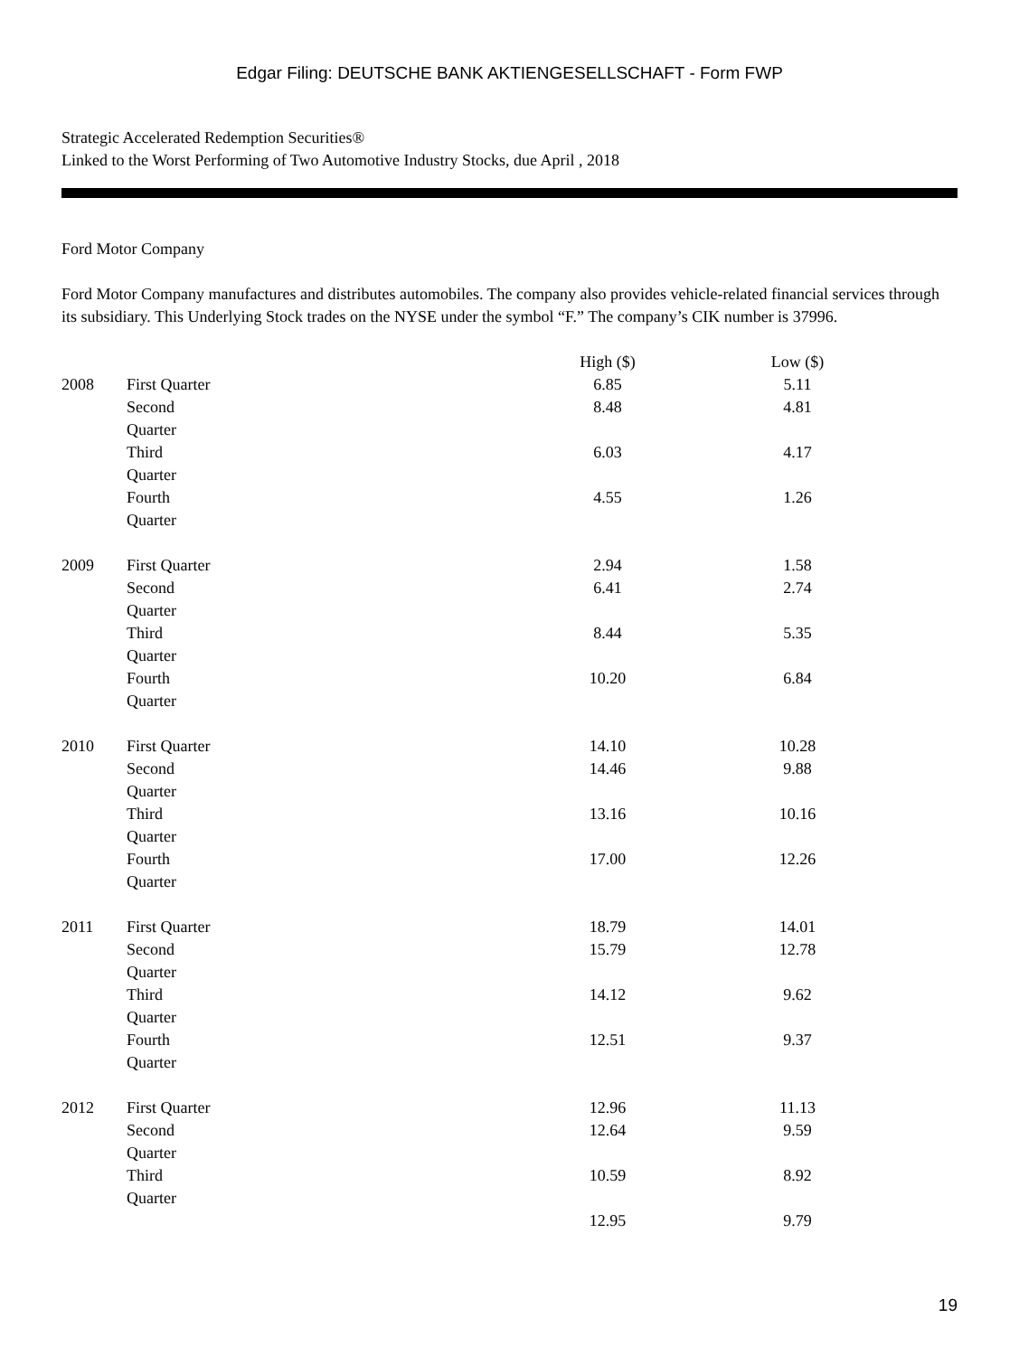Edgar Filing: DEUTSCHE BANK AKTIENGESELLSCHAFT - Form FWP
Strategic Accelerated Redemption Securities®
Linked to the Worst Performing of Two Automotive Industry Stocks, due April , 2018
Ford Motor Company
Ford Motor Company manufactures and distributes automobiles. The company also provides vehicle-related financial services through its subsidiary. This Underlying Stock trades on the NYSE under the symbol “F.” The company’s CIK number is 37996.
| | | | High ($) | | Low ($) | |
| --- | --- | --- | --- | --- | --- | --- |
| 2008 | First Quarter | | 6.85 | | 5.11 | |
| | Second Quarter | | 8.48 | | 4.81 | |
| | Third Quarter | | 6.03 | | 4.17 | |
| | Fourth Quarter | | 4.55 | | 1.26 | |
| 2009 | First Quarter | | 2.94 | | 1.58 | |
| | Second Quarter | | 6.41 | | 2.74 | |
| | Third Quarter | | 8.44 | | 5.35 | |
| | Fourth Quarter | | 10.20 | | 6.84 | |
| 2010 | First Quarter | | 14.10 | | 10.28 | |
| | Second Quarter | | 14.46 | | 9.88 | |
| | Third Quarter | | 13.16 | | 10.16 | |
| | Fourth Quarter | | 17.00 | | 12.26 | |
| 2011 | First Quarter | | 18.79 | | 14.01 | |
| | Second Quarter | | 15.79 | | 12.78 | |
| | Third Quarter | | 14.12 | | 9.62 | |
| | Fourth Quarter | | 12.51 | | 9.37 | |
| 2012 | First Quarter | | 12.96 | | 11.13 | |
| | Second Quarter | | 12.64 | | 9.59 | |
| | Third Quarter | | 10.59 | | 8.92 | |
| | | | 12.95 | | 9.79 | |
19